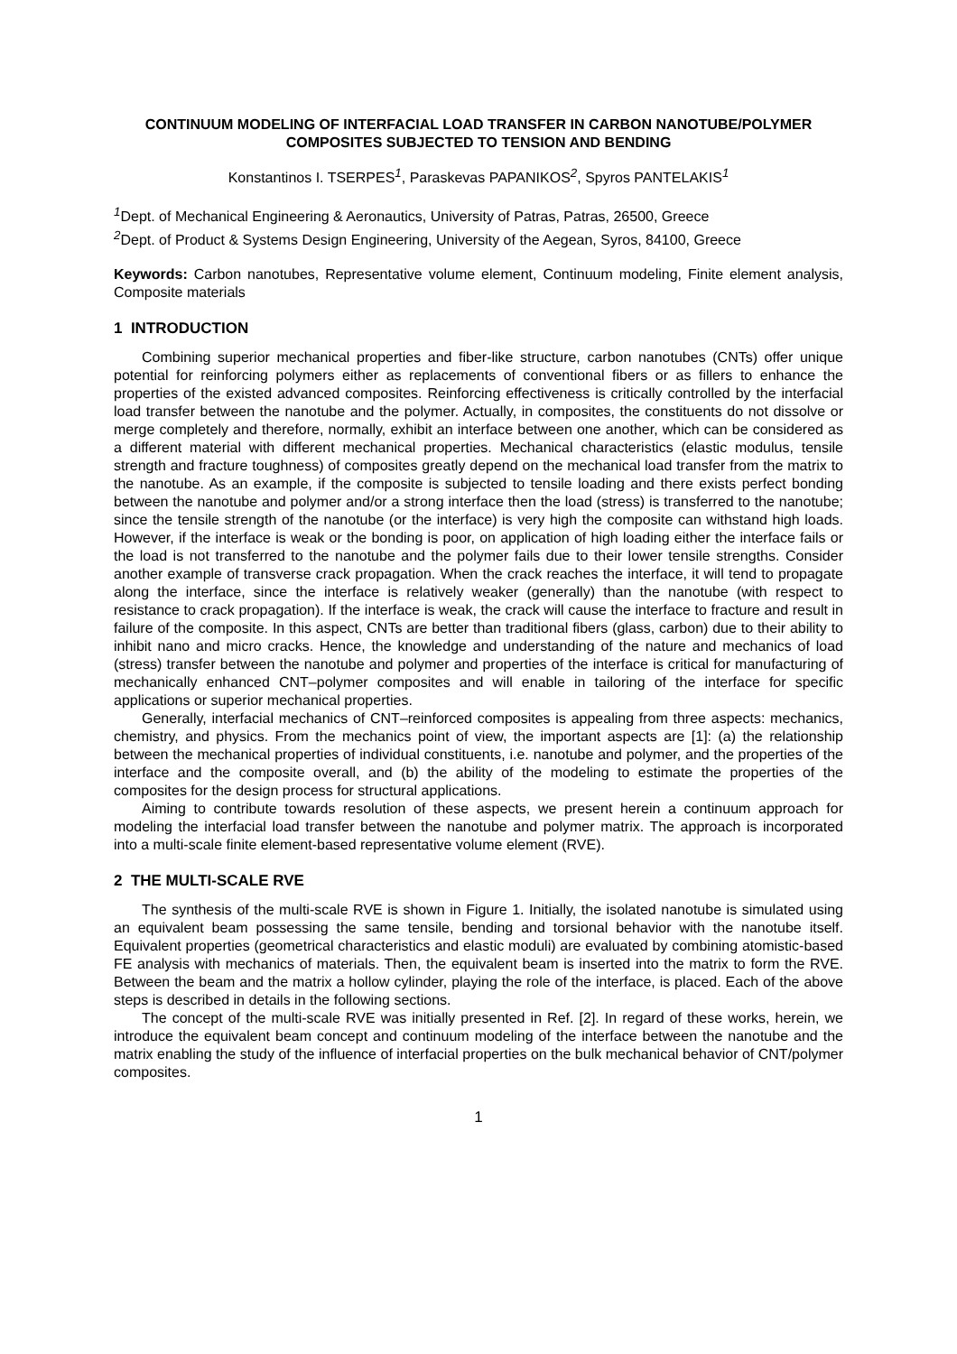CONTINUUM MODELING OF INTERFACIAL LOAD TRANSFER IN CARBON NANOTUBE/POLYMER COMPOSITES SUBJECTED TO TENSION AND BENDING
Konstantinos I. TSERPES<sup>1</sup>, Paraskevas PAPANIKOS<sup>2</sup>, Spyros PANTELAKIS<sup>1</sup>
<sup>1</sup> Dept. of Mechanical Engineering & Aeronautics, University of Patras, Patras, 26500, Greece
<sup>2</sup> Dept. of Product & Systems Design Engineering, University of the Aegean, Syros, 84100, Greece
Keywords: Carbon nanotubes, Representative volume element, Continuum modeling, Finite element analysis, Composite materials
1 INTRODUCTION
Combining superior mechanical properties and fiber-like structure, carbon nanotubes (CNTs) offer unique potential for reinforcing polymers either as replacements of conventional fibers or as fillers to enhance the properties of the existed advanced composites. Reinforcing effectiveness is critically controlled by the interfacial load transfer between the nanotube and the polymer. Actually, in composites, the constituents do not dissolve or merge completely and therefore, normally, exhibit an interface between one another, which can be considered as a different material with different mechanical properties. Mechanical characteristics (elastic modulus, tensile strength and fracture toughness) of composites greatly depend on the mechanical load transfer from the matrix to the nanotube. As an example, if the composite is subjected to tensile loading and there exists perfect bonding between the nanotube and polymer and/or a strong interface then the load (stress) is transferred to the nanotube; since the tensile strength of the nanotube (or the interface) is very high the composite can withstand high loads. However, if the interface is weak or the bonding is poor, on application of high loading either the interface fails or the load is not transferred to the nanotube and the polymer fails due to their lower tensile strengths. Consider another example of transverse crack propagation. When the crack reaches the interface, it will tend to propagate along the interface, since the interface is relatively weaker (generally) than the nanotube (with respect to resistance to crack propagation). If the interface is weak, the crack will cause the interface to fracture and result in failure of the composite. In this aspect, CNTs are better than traditional fibers (glass, carbon) due to their ability to inhibit nano and micro cracks. Hence, the knowledge and understanding of the nature and mechanics of load (stress) transfer between the nanotube and polymer and properties of the interface is critical for manufacturing of mechanically enhanced CNT–polymer composites and will enable in tailoring of the interface for specific applications or superior mechanical properties.
Generally, interfacial mechanics of CNT–reinforced composites is appealing from three aspects: mechanics, chemistry, and physics. From the mechanics point of view, the important aspects are [1]: (a) the relationship between the mechanical properties of individual constituents, i.e. nanotube and polymer, and the properties of the interface and the composite overall, and (b) the ability of the modeling to estimate the properties of the composites for the design process for structural applications.
Aiming to contribute towards resolution of these aspects, we present herein a continuum approach for modeling the interfacial load transfer between the nanotube and polymer matrix. The approach is incorporated into a multi-scale finite element-based representative volume element (RVE).
2 THE MULTI-SCALE RVE
The synthesis of the multi-scale RVE is shown in Figure 1. Initially, the isolated nanotube is simulated using an equivalent beam possessing the same tensile, bending and torsional behavior with the nanotube itself. Equivalent properties (geometrical characteristics and elastic moduli) are evaluated by combining atomistic-based FE analysis with mechanics of materials. Then, the equivalent beam is inserted into the matrix to form the RVE. Between the beam and the matrix a hollow cylinder, playing the role of the interface, is placed. Each of the above steps is described in details in the following sections.
The concept of the multi-scale RVE was initially presented in Ref. [2]. In regard of these works, herein, we introduce the equivalent beam concept and continuum modeling of the interface between the nanotube and the matrix enabling the study of the influence of interfacial properties on the bulk mechanical behavior of CNT/polymer composites.
1